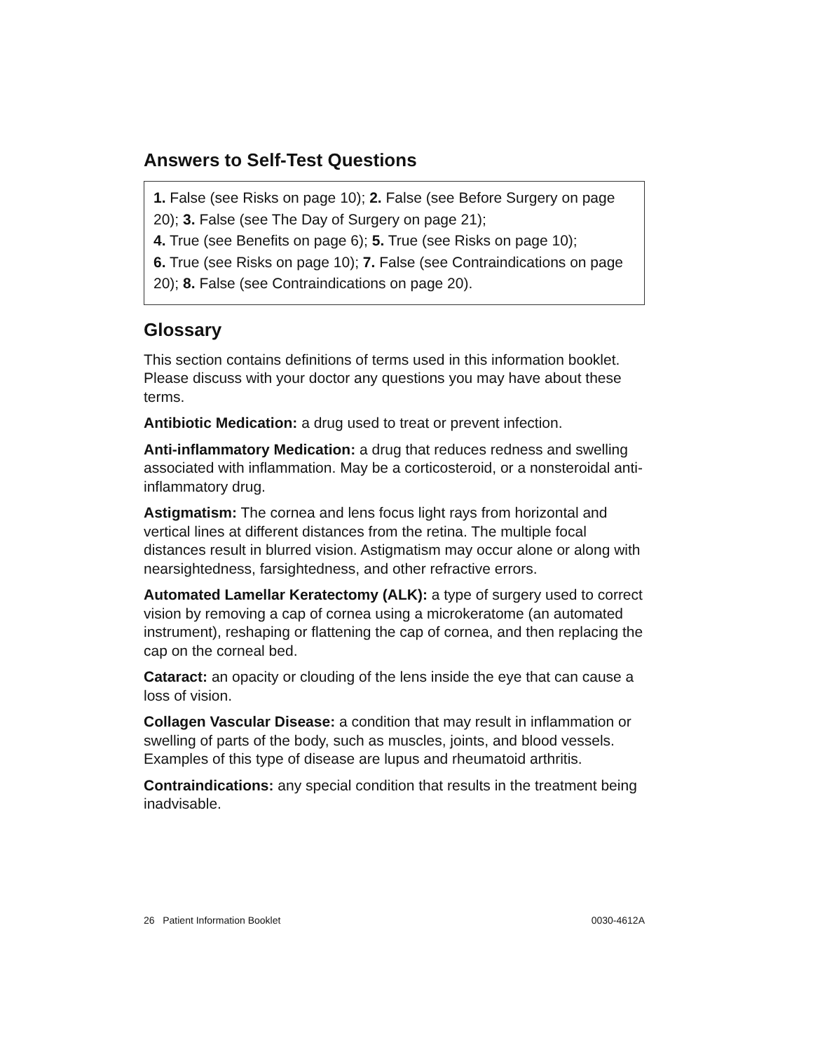Answers to Self-Test Questions
1. False (see Risks on page 10); 2. False (see Before Surgery on page 20); 3. False (see The Day of Surgery on page 21);
4. True (see Benefits on page 6); 5. True (see Risks on page 10);
6. True (see Risks on page 10); 7. False (see Contraindications on page 20); 8. False (see Contraindications on page 20).
Glossary
This section contains definitions of terms used in this information booklet. Please discuss with your doctor any questions you may have about these terms.
Antibiotic Medication: a drug used to treat or prevent infection.
Anti-inflammatory Medication: a drug that reduces redness and swelling associated with inflammation. May be a corticosteroid, or a nonsteroidal anti-inflammatory drug.
Astigmatism: The cornea and lens focus light rays from horizontal and vertical lines at different distances from the retina. The multiple focal distances result in blurred vision. Astigmatism may occur alone or along with nearsightedness, farsightedness, and other refractive errors.
Automated Lamellar Keratectomy (ALK): a type of surgery used to correct vision by removing a cap of cornea using a microkeratome (an automated instrument), reshaping or flattening the cap of cornea, and then replacing the cap on the corneal bed.
Cataract: an opacity or clouding of the lens inside the eye that can cause a loss of vision.
Collagen Vascular Disease: a condition that may result in inflammation or swelling of parts of the body, such as muscles, joints, and blood vessels. Examples of this type of disease are lupus and rheumatoid arthritis.
Contraindications: any special condition that results in the treatment being inadvisable.
26 Patient Information Booklet 0030-4612A